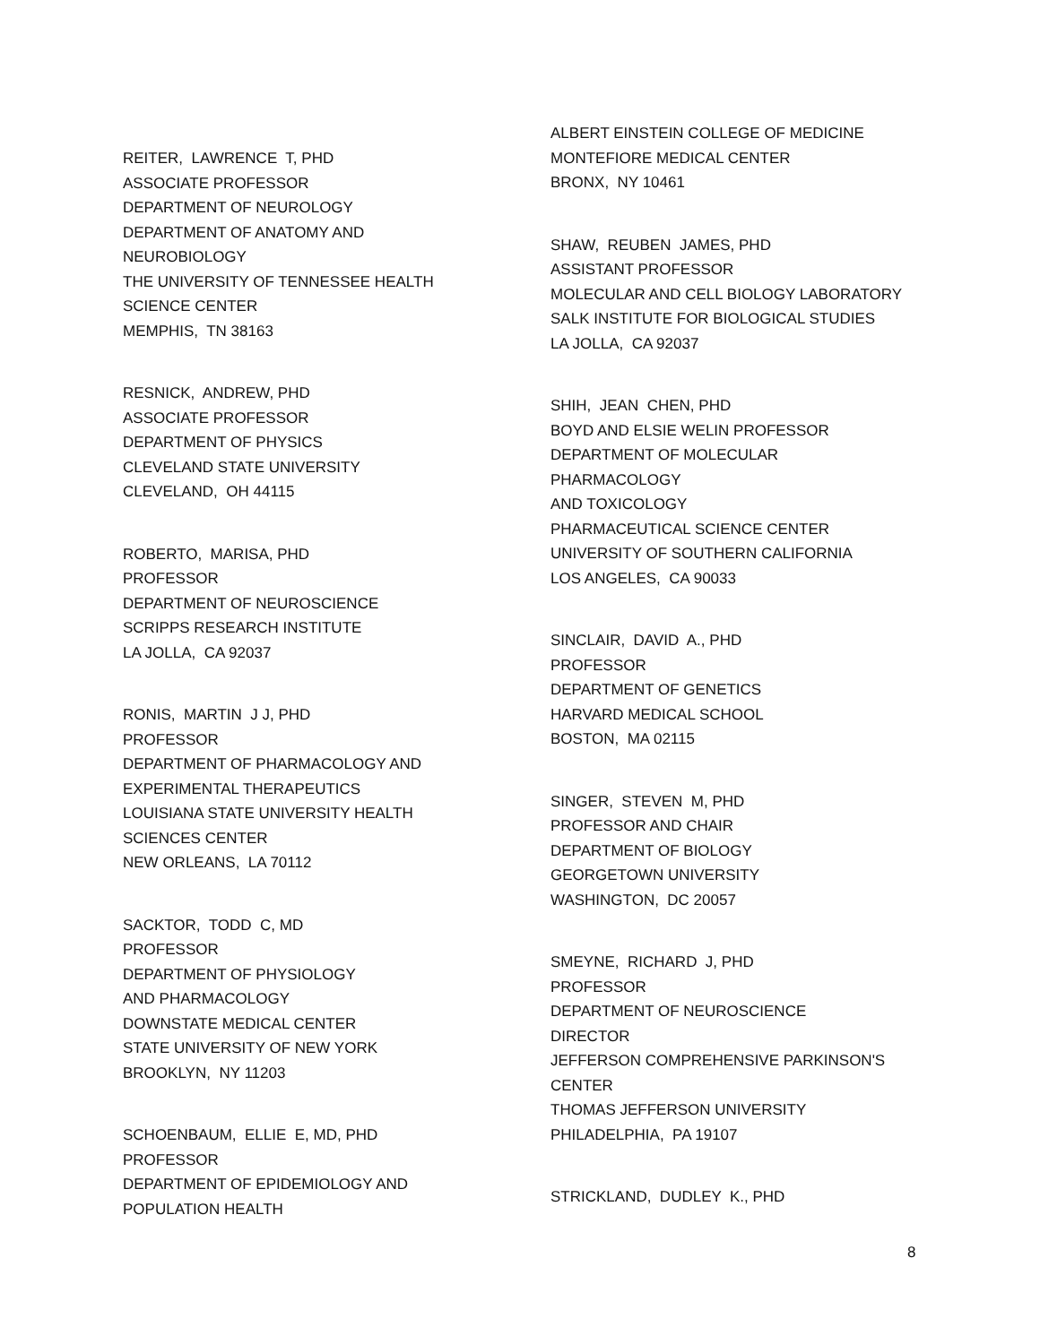REITER, LAWRENCE T, PHD ASSOCIATE PROFESSOR DEPARTMENT OF NEUROLOGY DEPARTMENT OF ANATOMY AND NEUROBIOLOGY THE UNIVERSITY OF TENNESSEE HEALTH SCIENCE CENTER MEMPHIS, TN 38163
RESNICK, ANDREW, PHD ASSOCIATE PROFESSOR DEPARTMENT OF PHYSICS CLEVELAND STATE UNIVERSITY CLEVELAND, OH 44115
ROBERTO, MARISA, PHD PROFESSOR DEPARTMENT OF NEUROSCIENCE SCRIPPS RESEARCH INSTITUTE LA JOLLA, CA 92037
RONIS, MARTIN J J, PHD PROFESSOR DEPARTMENT OF PHARMACOLOGY AND EXPERIMENTAL THERAPEUTICS LOUISIANA STATE UNIVERSITY HEALTH SCIENCES CENTER NEW ORLEANS, LA 70112
SACKTOR, TODD C, MD PROFESSOR DEPARTMENT OF PHYSIOLOGY AND PHARMACOLOGY DOWNSTATE MEDICAL CENTER STATE UNIVERSITY OF NEW YORK BROOKLYN, NY 11203
SCHOENBAUM, ELLIE E, MD, PHD PROFESSOR DEPARTMENT OF EPIDEMIOLOGY AND POPULATION HEALTH
ALBERT EINSTEIN COLLEGE OF MEDICINE MONTEFIORE MEDICAL CENTER BRONX, NY 10461
SHAW, REUBEN JAMES, PHD ASSISTANT PROFESSOR MOLECULAR AND CELL BIOLOGY LABORATORY SALK INSTITUTE FOR BIOLOGICAL STUDIES LA JOLLA, CA 92037
SHIH, JEAN CHEN, PHD BOYD AND ELSIE WELIN PROFESSOR DEPARTMENT OF MOLECULAR PHARMACOLOGY AND TOXICOLOGY PHARMACEUTICAL SCIENCE CENTER UNIVERSITY OF SOUTHERN CALIFORNIA LOS ANGELES, CA 90033
SINCLAIR, DAVID A., PHD PROFESSOR DEPARTMENT OF GENETICS HARVARD MEDICAL SCHOOL BOSTON, MA 02115
SINGER, STEVEN M, PHD PROFESSOR AND CHAIR DEPARTMENT OF BIOLOGY GEORGETOWN UNIVERSITY WASHINGTON, DC 20057
SMEYNE, RICHARD J, PHD PROFESSOR DEPARTMENT OF NEUROSCIENCE DIRECTOR JEFFERSON COMPREHENSIVE PARKINSON'S CENTER THOMAS JEFFERSON UNIVERSITY PHILADELPHIA, PA 19107
STRICKLAND, DUDLEY K., PHD
8